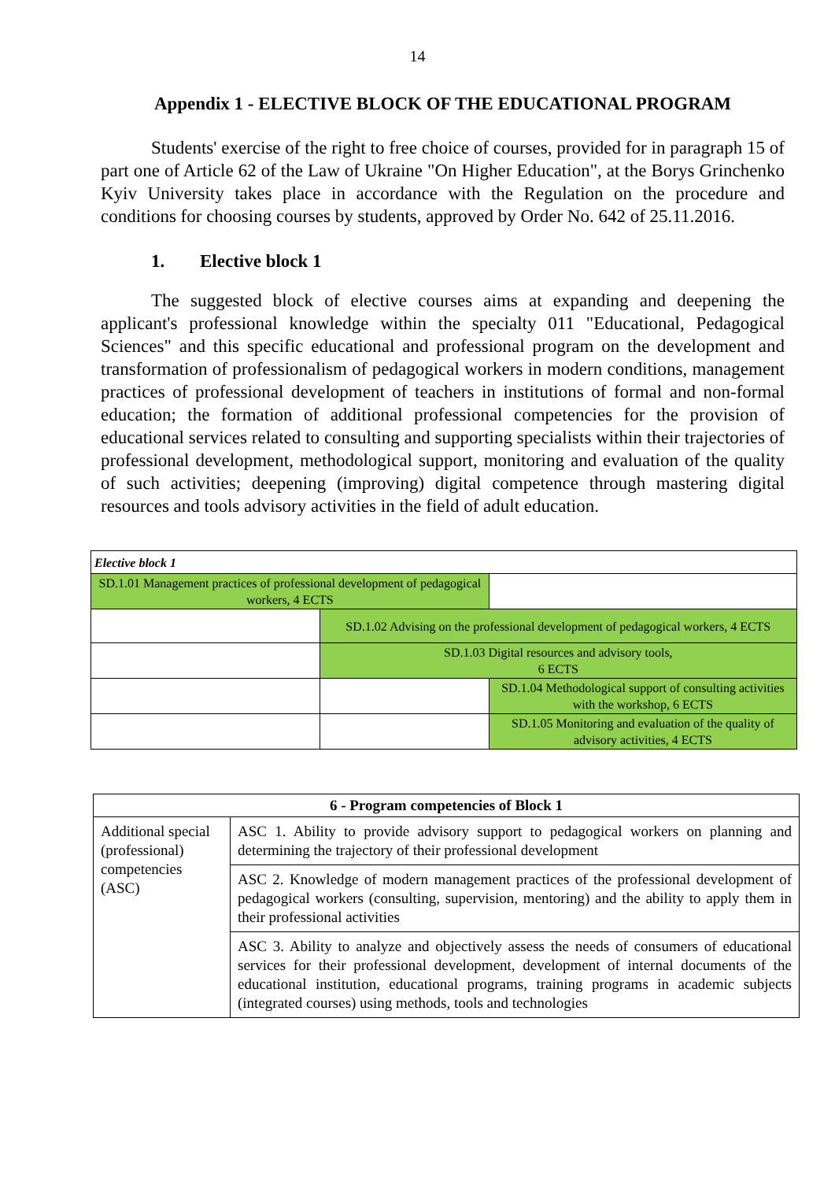14
Appendix 1 - ELECTIVE BLOCK OF THE EDUCATIONAL PROGRAM
Students' exercise of the right to free choice of courses, provided for in paragraph 15 of part one of Article 62 of the Law of Ukraine "On Higher Education", at the Borys Grinchenko Kyiv University takes place in accordance with the Regulation on the procedure and conditions for choosing courses by students, approved by Order No. 642 of 25.11.2016.
1. Elective block 1
The suggested block of elective courses aims at expanding and deepening the applicant's professional knowledge within the specialty 011 "Educational, Pedagogical Sciences" and this specific educational and professional program on the development and transformation of professionalism of pedagogical workers in modern conditions, management practices of professional development of teachers in institutions of formal and non-formal education; the formation of additional professional competencies for the provision of educational services related to consulting and supporting specialists within their trajectories of professional development, methodological support, monitoring and evaluation of the quality of such activities; deepening (improving) digital competence through mastering digital resources and tools advisory activities in the field of adult education.
| Elective block 1 | | |
| SD.1.01 Management practices of professional development of pedagogical workers, 4 ECTS | | |
| | SD.1.02 Advising on the professional development of pedagogical workers, 4 ECTS | |
| | SD.1.03 Digital resources and advisory tools, 6 ECTS | |
| | | SD.1.04 Methodological support of consulting activities with the workshop, 6 ECTS |
| | | SD.1.05 Monitoring and evaluation of the quality of advisory activities, 4 ECTS |
| 6 - Program competencies of Block 1 | |
| --- | --- |
| Additional special (professional) competencies (ASC) | ASC 1. Ability to provide advisory support to pedagogical workers on planning and determining the trajectory of their professional development |
| | ASC 2. Knowledge of modern management practices of the professional development of pedagogical workers (consulting, supervision, mentoring) and the ability to apply them in their professional activities |
| | ASC 3. Ability to analyze and objectively assess the needs of consumers of educational services for their professional development, development of internal documents of the educational institution, educational programs, training programs in academic subjects (integrated courses) using methods, tools and technologies |